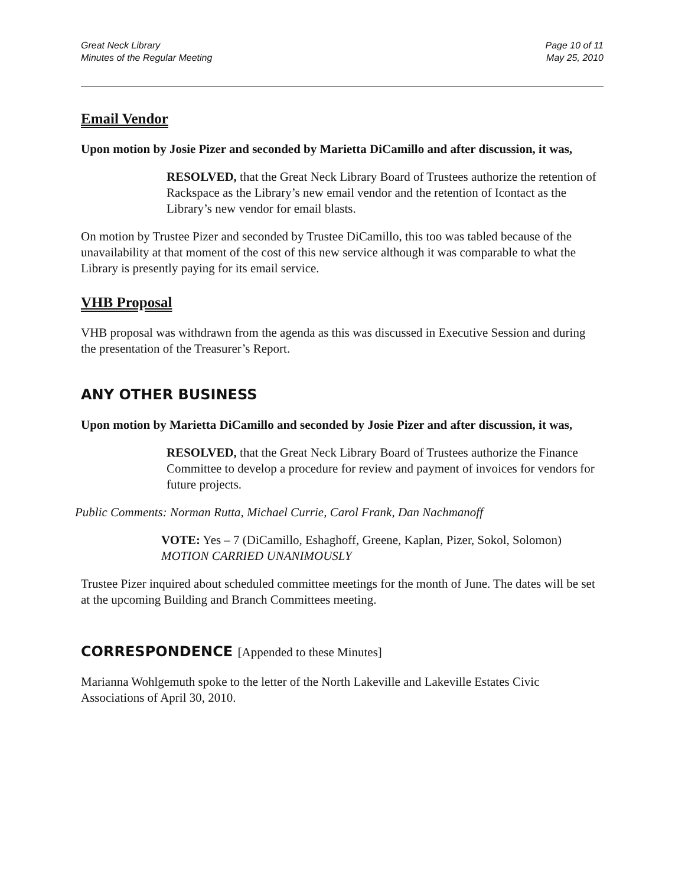Great Neck Library
Minutes of the Regular Meeting
Page 10 of 11
May 25, 2010
Email Vendor
Upon motion by Josie Pizer and seconded by Marietta DiCamillo and after discussion, it was,
RESOLVED, that the Great Neck Library Board of Trustees authorize the retention of Rackspace as the Library’s new email vendor and the retention of Icontact as the Library’s new vendor for email blasts.
On motion by Trustee Pizer and seconded by Trustee DiCamillo, this too was tabled because of the unavailability at that moment of the cost of this new service although it was comparable to what the Library is presently paying for its email service.
VHB Proposal
VHB proposal was withdrawn from the agenda as this was discussed in Executive Session and during the presentation of the Treasurer’s Report.
ANY OTHER BUSINESS
Upon motion by Marietta DiCamillo and seconded by Josie Pizer and after discussion, it was,
RESOLVED, that the Great Neck Library Board of Trustees authorize the Finance Committee to develop a procedure for review and payment of invoices for vendors for future projects.
Public Comments: Norman Rutta, Michael Currie, Carol Frank, Dan Nachmanoff
VOTE: Yes – 7 (DiCamillo, Eshaghoff, Greene, Kaplan, Pizer, Sokol, Solomon)
MOTION CARRIED UNANIMOUSLY
Trustee Pizer inquired about scheduled committee meetings for the month of June. The dates will be set at the upcoming Building and Branch Committees meeting.
CORRESPONDENCE [Appended to these Minutes]
Marianna Wohlgemuth spoke to the letter of the North Lakeville and Lakeville Estates Civic Associations of April 30, 2010.